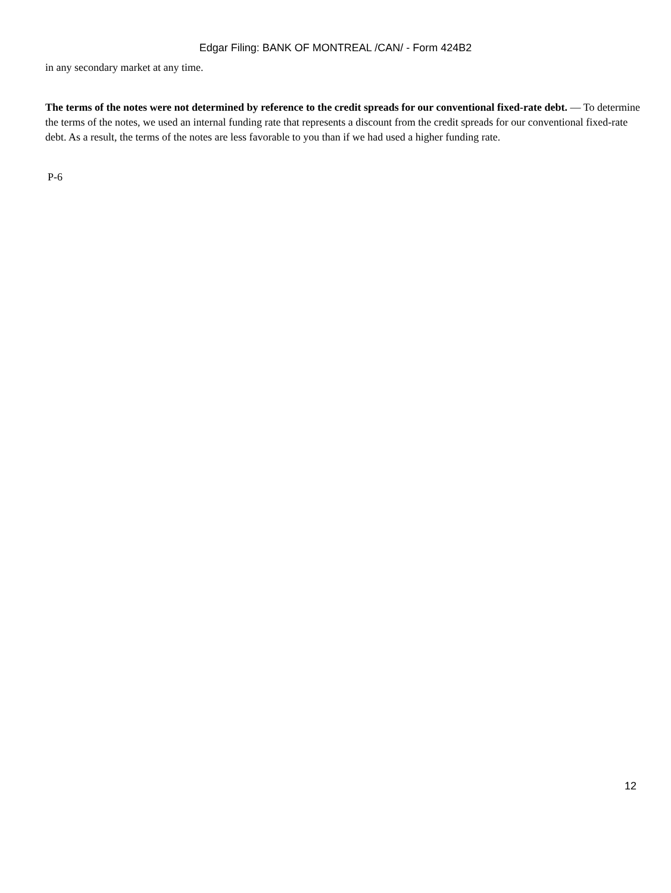Edgar Filing: BANK OF MONTREAL /CAN/ - Form 424B2
in any secondary market at any time.
The terms of the notes were not determined by reference to the credit spreads for our conventional fixed-rate debt. — To determine the terms of the notes, we used an internal funding rate that represents a discount from the credit spreads for our conventional fixed-rate debt. As a result, the terms of the notes are less favorable to you than if we had used a higher funding rate.
P-6
12